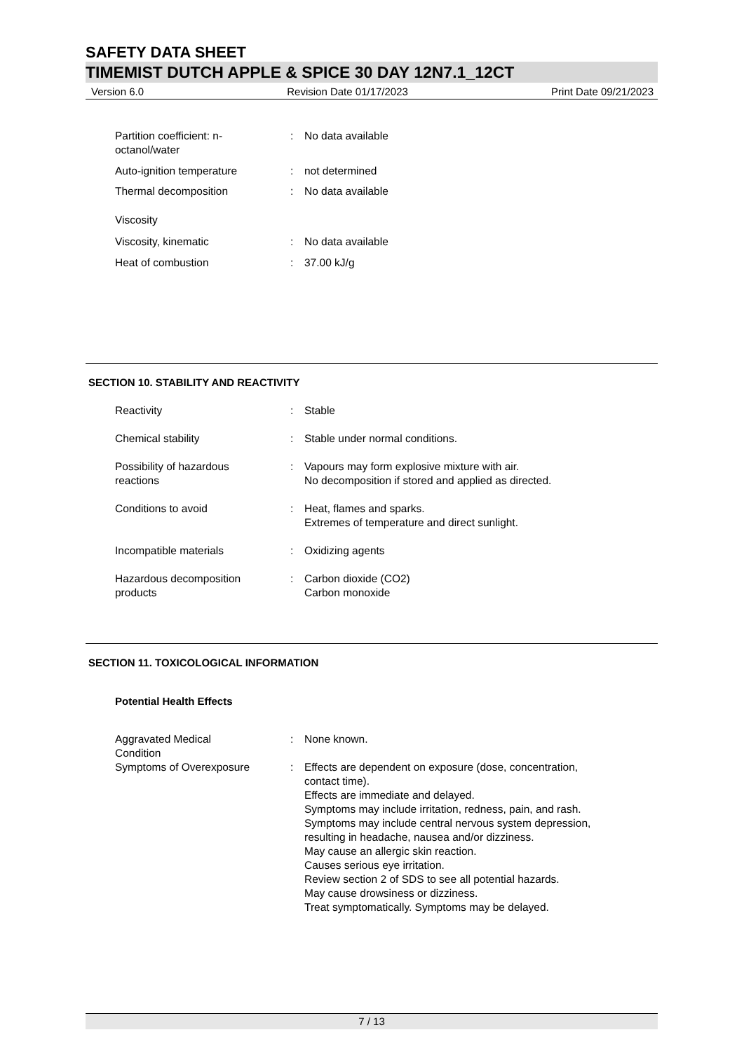SAFETY DATA SHEET
TIMEMIST DUTCH APPLE & SPICE 30 DAY 12N7.1_12CT
Version 6.0 Revision Date 01/17/2023 Print Date 09/21/2023
| Partition coefficient: n- octanol/water | : | No data available |
| Auto-ignition temperature | : | not determined |
| Thermal decomposition | : | No data available |
| Viscosity | | |
| Viscosity, kinematic | : | No data available |
| Heat of combustion | : | 37.00 kJ/g |
SECTION 10. STABILITY AND REACTIVITY
| Reactivity | : | Stable |
| Chemical stability | : | Stable under normal conditions. |
| Possibility of hazardous reactions | : | Vapours may form explosive mixture with air. No decomposition if stored and applied as directed. |
| Conditions to avoid | : | Heat, flames and sparks. Extremes of temperature and direct sunlight. |
| Incompatible materials | : | Oxidizing agents |
| Hazardous decomposition products | : | Carbon dioxide (CO2) Carbon monoxide |
SECTION 11. TOXICOLOGICAL INFORMATION
Potential Health Effects
| Aggravated Medical Condition | : | None known. |
| Symptoms of Overexposure | : | Effects are dependent on exposure (dose, concentration, contact time). Effects are immediate and delayed. Symptoms may include irritation, redness, pain, and rash. Symptoms may include central nervous system depression, resulting in headache, nausea and/or dizziness. May cause an allergic skin reaction. Causes serious eye irritation. Review section 2 of SDS to see all potential hazards. May cause drowsiness or dizziness. Treat symptomatically. Symptoms may be delayed. |
7 / 13